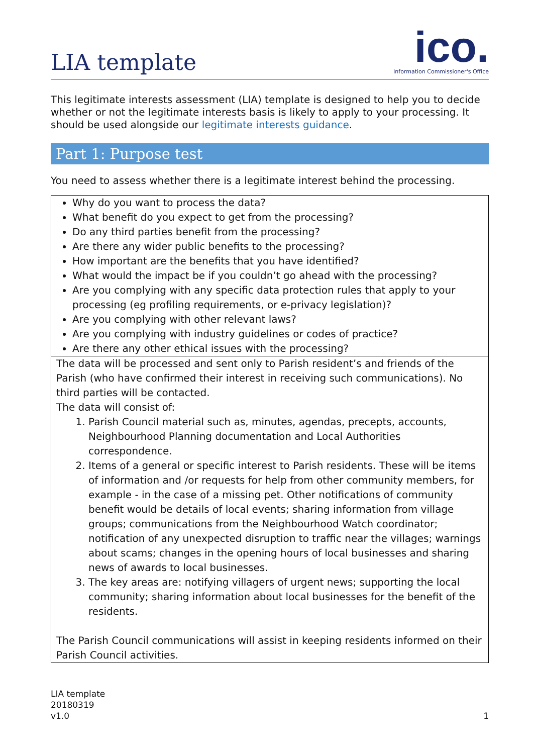LIA template
ico.
Information Commissioner's Office
This legitimate interests assessment (LIA) template is designed to help you to decide whether or not the legitimate interests basis is likely to apply to your processing. It should be used alongside our legitimate interests guidance.
Part 1: Purpose test
You need to assess whether there is a legitimate interest behind the processing.
| Why do you want to process the data? What benefit do you expect to get from the processing? Do any third parties benefit from the processing? Are there any wider public benefits to the processing? How important are the benefits that you have identified? What would the impact be if you couldn’t go ahead with the processing? Are you complying with any specific data protection rules that apply to your processing (eg profiling requirements, or e-privacy legislation)? Are you complying with other relevant laws? Are you complying with industry guidelines or codes of practice? Are there any other ethical issues with the processing? |
| The data will be processed and sent only to Parish resident’s and friends of the Parish (who have confirmed their interest in receiving such communications). No third parties will be contacted. The data will consist of: 1. Parish Council material such as, minutes, agendas, precepts, accounts, Neighbourhood Planning documentation and Local Authorities correspondence. 2. Items of a general or specific interest to Parish residents. These will be items of information and /or requests for help from other community members, for example - in the case of a missing pet. Other notifications of community benefit would be details of local events; sharing information from village groups; communications from the Neighbourhood Watch coordinator; notification of any unexpected disruption to traffic near the villages; warnings about scams; changes in the opening hours of local businesses and sharing news of awards to local businesses. 3. The key areas are: notifying villagers of urgent news; supporting the local community; sharing information about local businesses for the benefit of the residents. The Parish Council communications will assist in keeping residents informed on their Parish Council activities. |
LIA template
20180319
v1.0
1